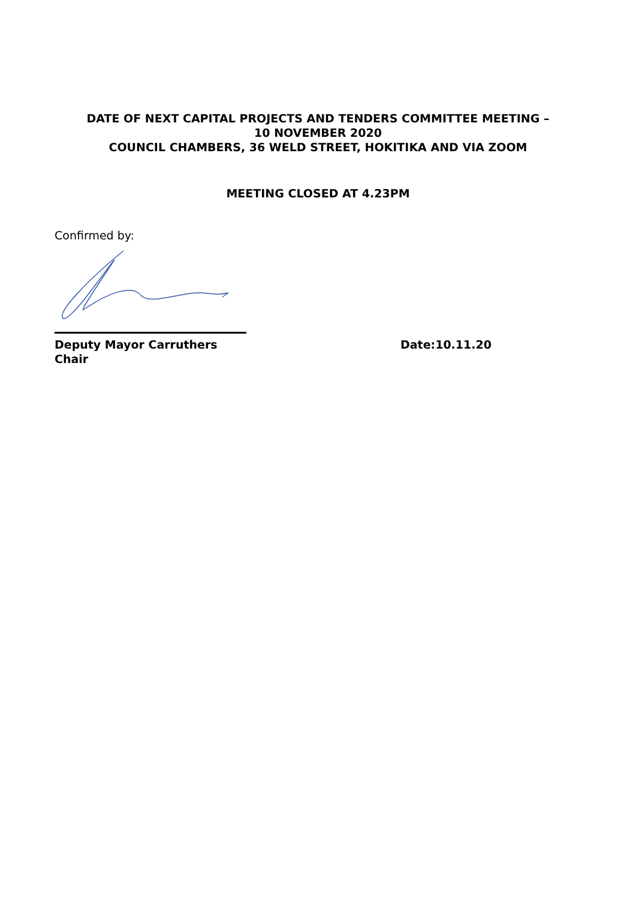DATE OF NEXT CAPITAL PROJECTS AND TENDERS COMMITTEE MEETING –
10 NOVEMBER 2020
COUNCIL CHAMBERS, 36 WELD STREET, HOKITIKA AND VIA ZOOM
MEETING CLOSED AT 4.23PM
Confirmed by:
Deputy Mayor Carruthers
Chair
Date:10.11.20